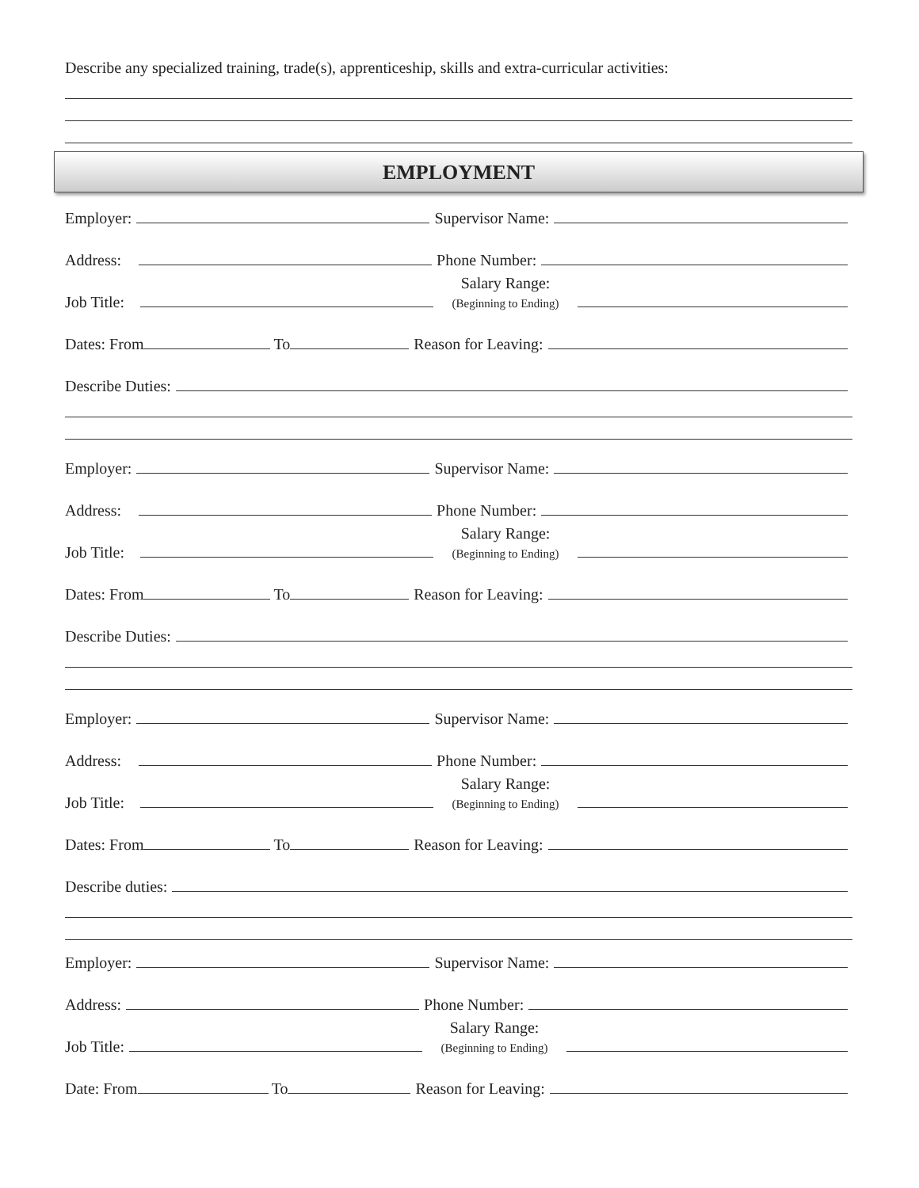Describe any specialized training, trade(s), apprenticeship, skills and extra-curricular activities:
EMPLOYMENT
Employer: Supervisor Name:
Address: Phone Number:
Job Title: Salary Range:
(Beginning to Ending)
Dates: From To Reason for Leaving:
Describe Duties:
Employer: Supervisor Name:
Address: Phone Number:
Job Title: Salary Range:
(Beginning to Ending)
Dates: From To Reason for Leaving:
Describe Duties:
Employer: Supervisor Name:
Address: Phone Number:
Job Title: Salary Range:
(Beginning to Ending)
Dates: From To Reason for Leaving:
Describe duties:
Employer: Supervisor Name:
Address: Phone Number:
Job Title: Salary Range:
(Beginning to Ending)
Date: From To Reason for Leaving: